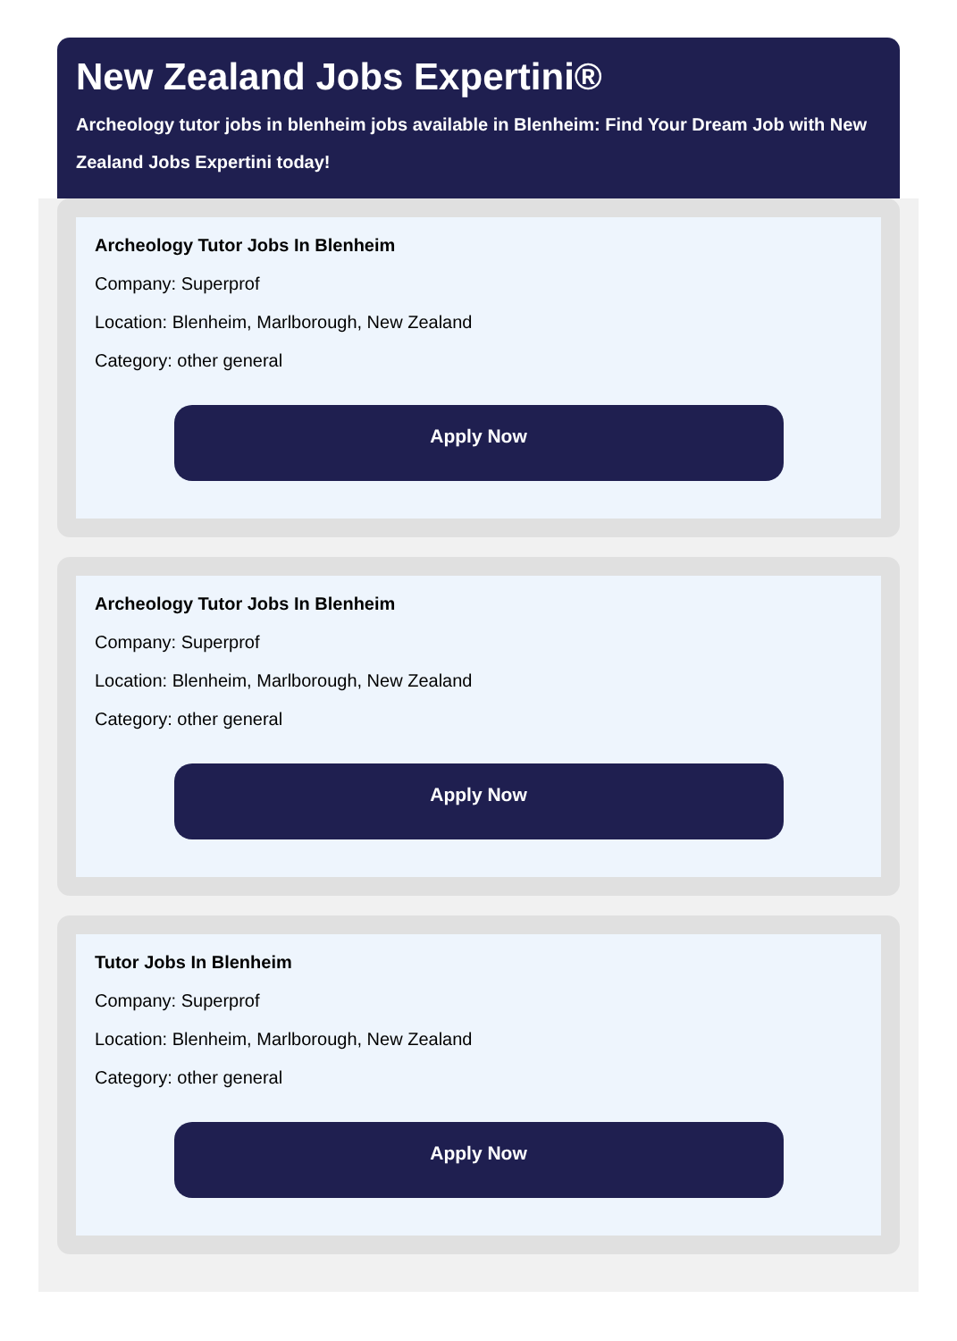New Zealand Jobs Expertini®
Archeology tutor jobs in blenheim jobs available in Blenheim: Find Your Dream Job with New
Zealand Jobs Expertini today!
Archeology Tutor Jobs In Blenheim
Company: Superprof
Location: Blenheim, Marlborough, New Zealand
Category: other general
Apply Now
Archeology Tutor Jobs In Blenheim
Company: Superprof
Location: Blenheim, Marlborough, New Zealand
Category: other general
Apply Now
Tutor Jobs In Blenheim
Company: Superprof
Location: Blenheim, Marlborough, New Zealand
Category: other general
Apply Now